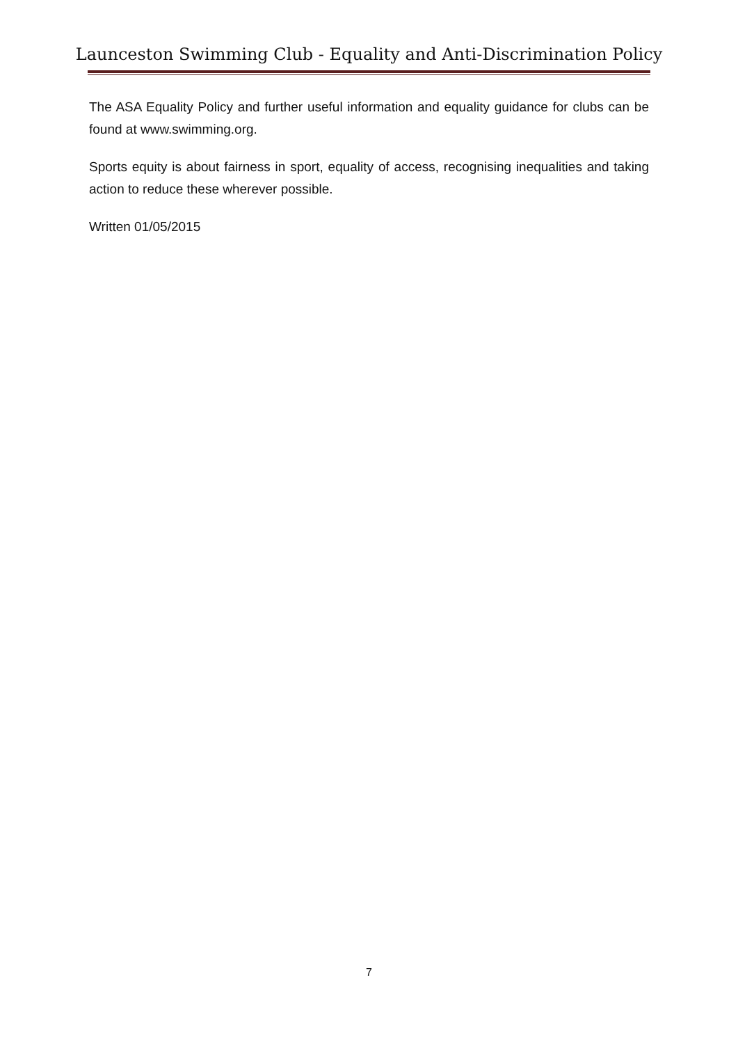Launceston Swimming Club - Equality and Anti-Discrimination Policy
The ASA Equality Policy and further useful information and equality guidance for clubs can be found at www.swimming.org.
Sports equity is about fairness in sport, equality of access, recognising inequalities and taking action to reduce these wherever possible.
Written 01/05/2015
7